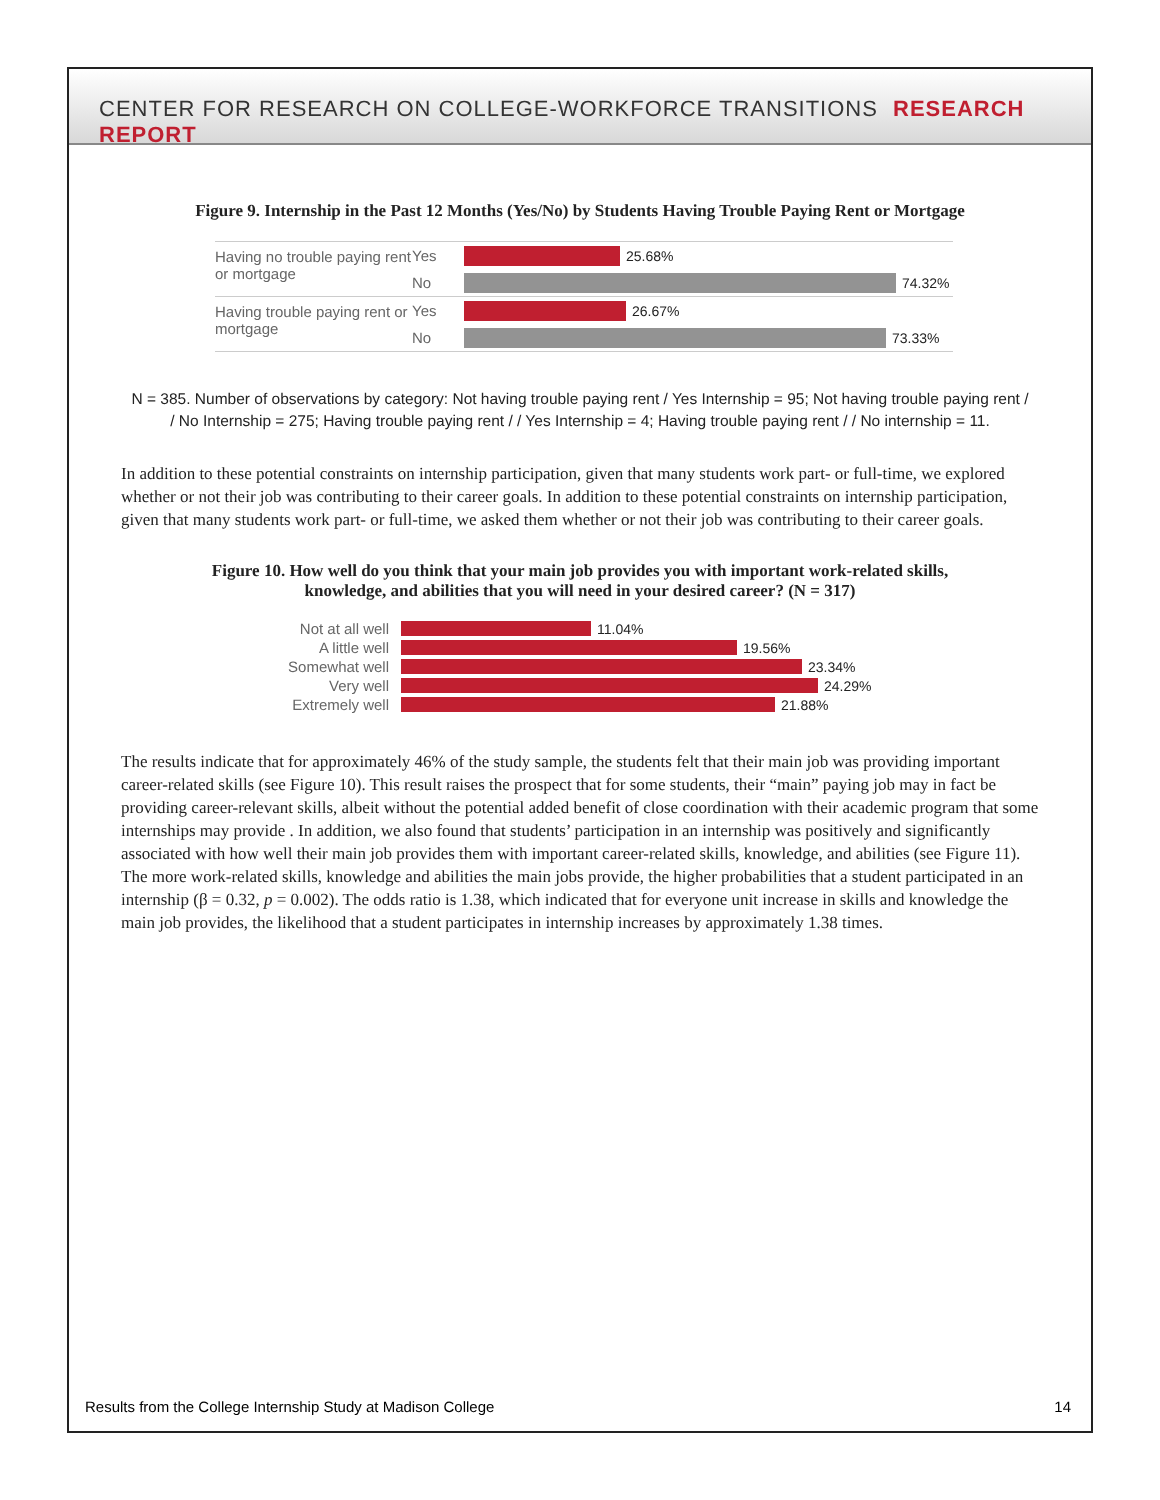CENTER FOR RESEARCH ON COLLEGE-WORKFORCE TRANSITIONS RESEARCH REPORT
Figure 9. Internship in the Past 12 Months (Yes/No) by Students Having Trouble Paying Rent or Mortgage
Having no trouble paying rent or mortgage
Yes 25.68%
No 74.32%
Having trouble paying rent or mortgage
Yes 26.67%
No 73.33%
N = 385. Number of observations by category: Not having trouble paying rent / Yes Internship = 95; Not having trouble paying rent / / No Internship = 275; Having trouble paying rent / / Yes Internship = 4; Having trouble paying rent / / No internship = 11.
In addition to these potential constraints on internship participation, given that many students work part- or full-time, we explored whether or not their job was contributing to their career goals. In addition to these potential constraints on internship participation, given that many students work part- or full-time, we asked them whether or not their job was contributing to their career goals.
Figure 10. How well do you think that your main job provides you with important work-related skills,
knowledge, and abilities that you will need in your desired career? (N = 317)
Not at all well 11.04%
A little well 19.56%
Somewhat well 23.34%
Very well 24.29%
Extremely well 21.88%
The results indicate that for approximately 46% of the study sample, the students felt that their main job was providing important career-related skills (see Figure 10). This result raises the prospect that for some students, their “main” paying job may in fact be providing career-relevant skills, albeit without the potential added benefit of close coordination with their academic program that some internships may provide . In addition, we also found that students’ participation in an internship was positively and significantly associated with how well their main job provides them with important career-related skills, knowledge, and abilities (see Figure 11). The more work-related skills, knowledge and abilities the main jobs provide, the higher probabilities that a student participated in an internship (β = 0.32, p = 0.002). The odds ratio is 1.38, which indicated that for everyone unit increase in skills and knowledge the main job provides, the likelihood that a student participates in internship increases by approximately 1.38 times.
Results from the College Internship Study at Madison College 14